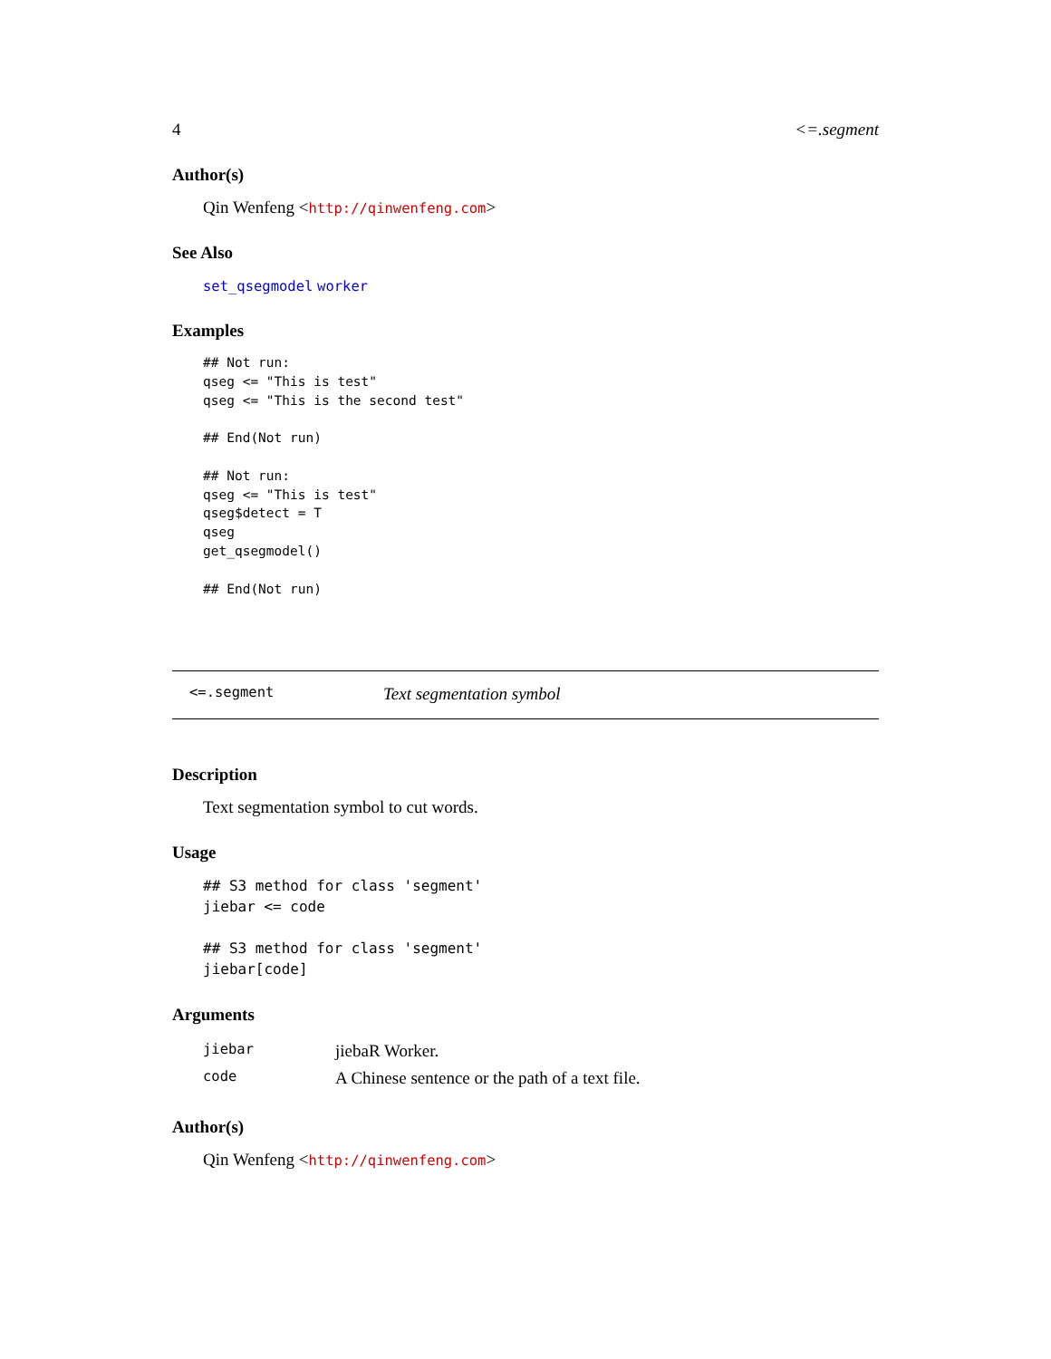4 <=.segment
Author(s)
Qin Wenfeng <http://qinwenfeng.com>
See Also
set_qsegmodel worker
Examples
## Not run:
qseg <= "This is test"
qseg <= "This is the second test"

## End(Not run)

## Not run:
qseg <= "This is test"
qseg$detect = T
qseg
get_qsegmodel()

## End(Not run)
<=.segment Text segmentation symbol
Description
Text segmentation symbol to cut words.
Usage
## S3 method for class 'segment'
jiebar <= code

## S3 method for class 'segment'
jiebar[code]
Arguments
| jiebar | jiebaR Worker. |
| code | A Chinese sentence or the path of a text file. |
Author(s)
Qin Wenfeng <http://qinwenfeng.com>